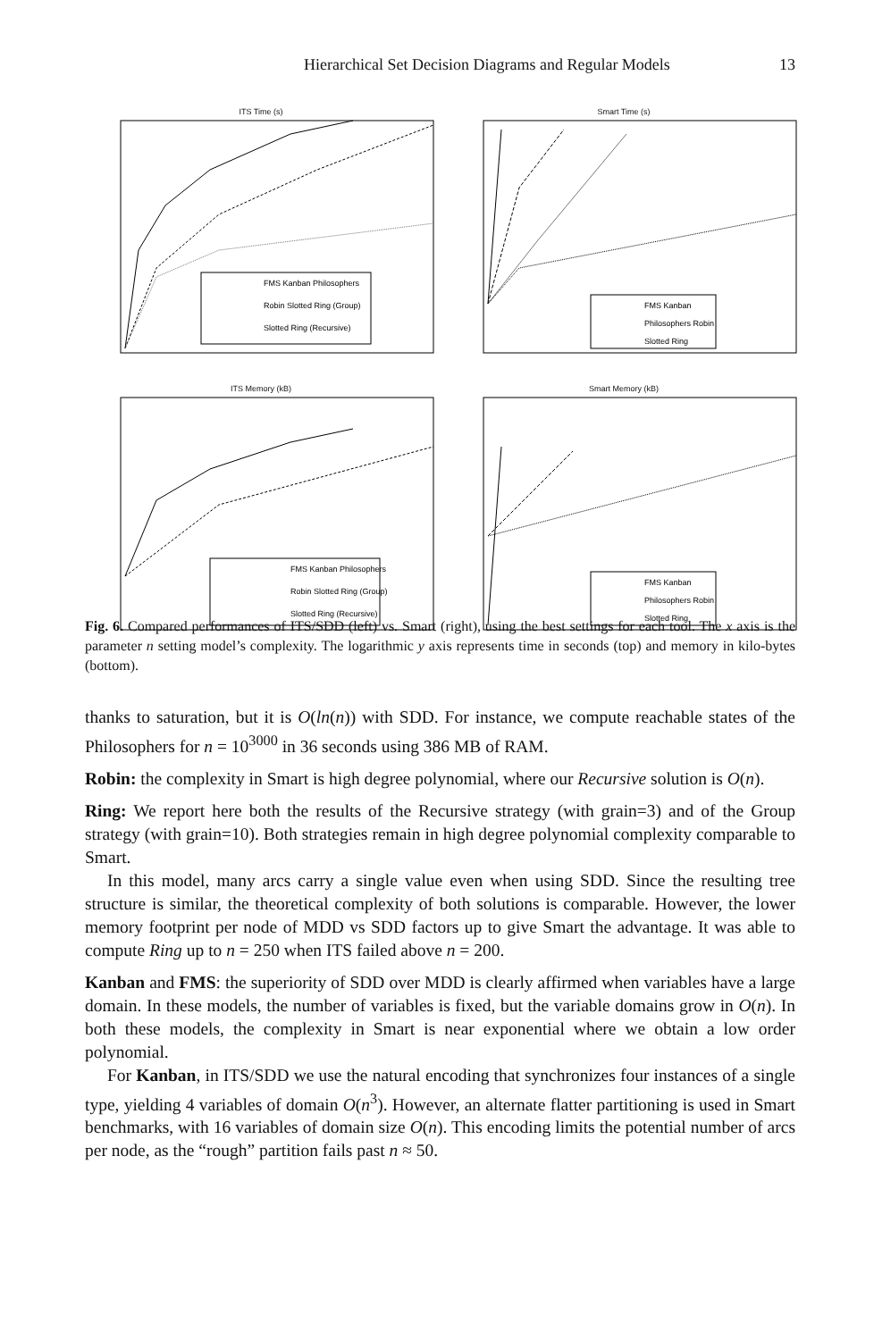Hierarchical Set Decision Diagrams and Regular Models 13
ITS Time (s)
FMS Kanban Philosophers
Robin Slotted Ring (Group)
Slotted Ring (Recursive)
Smart Time (s)
FMS Kanban
Philosophers Robin
Slotted Ring
ITS Memory (kB)
FMS Kanban Philosophers
Robin Slotted Ring (Group)
Slotted Ring (Recursive)
Smart Memory (kB)
FMS Kanban
Philosophers Robin
Slotted Ring
Fig. 6. Compared performances of ITS/SDD (left) vs. Smart (right), using the best settings for each tool. The x axis is the parameter n setting model’s complexity. The logarithmic y axis represents time in seconds (top) and memory in kilo-bytes (bottom).
thanks to saturation, but it is O(ln(n)) with SDD. For instance, we compute reachable states of the Philosophers for n = 10<sup>3000</sup> in 36 seconds using 386 MB of RAM.
Robin: the complexity in Smart is high degree polynomial, where our Recursive solution is O(n).
Ring: We report here both the results of the Recursive strategy (with grain=3) and of the Group strategy (with grain=10). Both strategies remain in high degree polynomial complexity comparable to Smart.
In this model, many arcs carry a single value even when using SDD. Since the resulting tree structure is similar, the theoretical complexity of both solutions is comparable. However, the lower memory footprint per node of MDD vs SDD factors up to give Smart the advantage. It was able to compute Ring up to n = 250 when ITS failed above n = 200.
Kanban and FMS: the superiority of SDD over MDD is clearly affirmed when variables have a large domain. In these models, the number of variables is fixed, but the variable domains grow in O(n). In both these models, the complexity in Smart is near exponential where we obtain a low order polynomial.
For Kanban, in ITS/SDD we use the natural encoding that synchronizes four instances of a single type, yielding 4 variables of domain O(n<sup>3</sup>). However, an alternate flatter partitioning is used in Smart benchmarks, with 16 variables of domain size O(n). This encoding limits the potential number of arcs per node, as the “rough” partition fails past n ≈ 50.